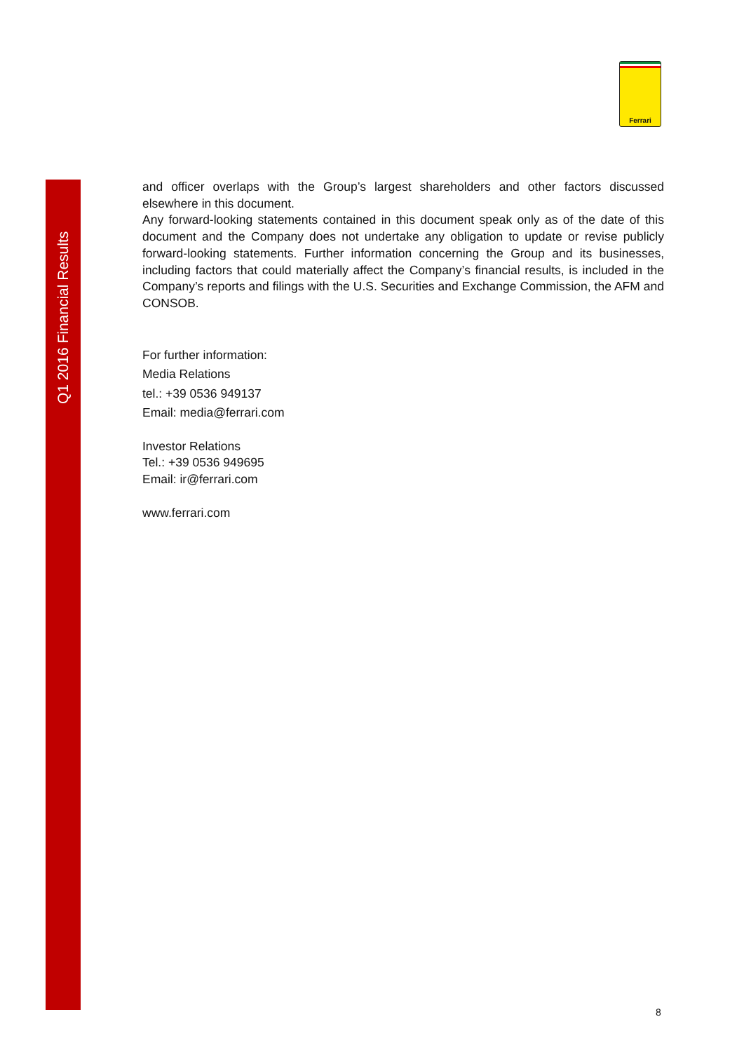Q1 2016 Financial Results
Ferrari
and officer overlaps with the Group’s largest shareholders and other factors discussed elsewhere in this document.
Any forward-looking statements contained in this document speak only as of the date of this document and the Company does not undertake any obligation to update or revise publicly forward-looking statements. Further information concerning the Group and its businesses, including factors that could materially affect the Company’s financial results, is included in the Company’s reports and filings with the U.S. Securities and Exchange Commission, the AFM and CONSOB.
For further information:
Media Relations
tel.: +39 0536 949137
Email: media@ferrari.com
Investor Relations
Tel.: +39 0536 949695
Email: ir@ferrari.com
www.ferrari.com
8